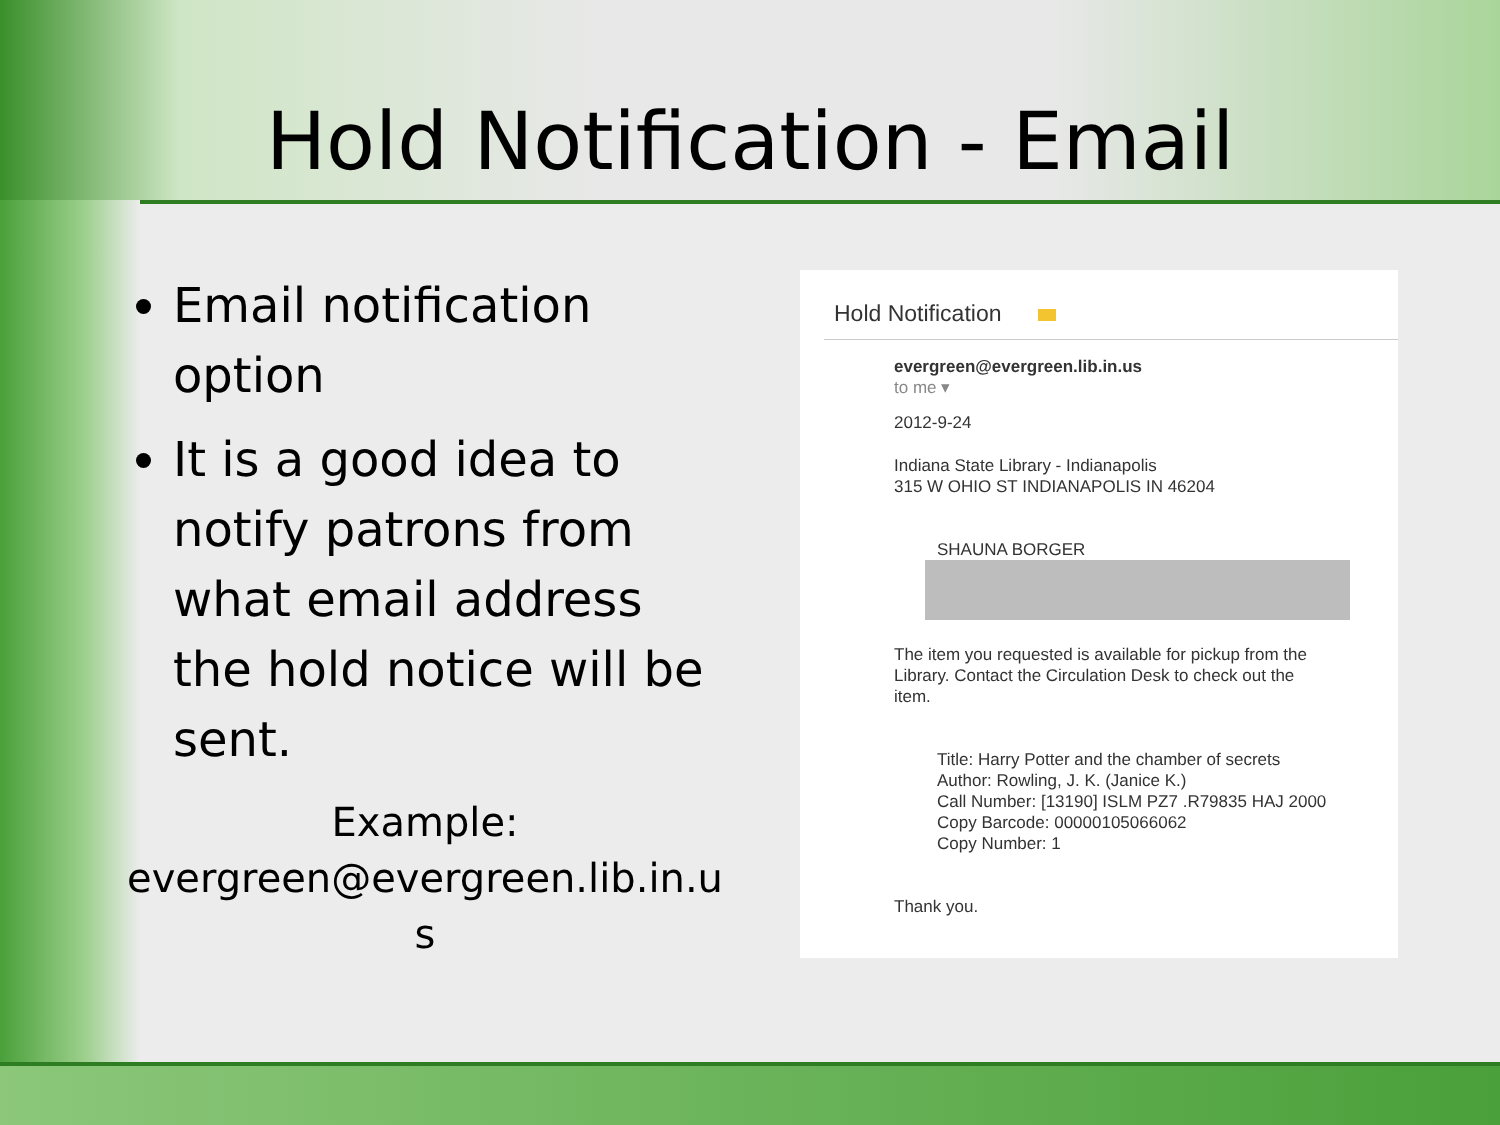Hold Notification - Email
Email notification option
It is a good idea to notify patrons from what email address the hold notice will be sent.
Example:
evergreen@evergreen.lib.in.u
s
Hold Notification
evergreen@evergreen.lib.in.us
to me ▾
2012-9-24
Indiana State Library - Indianapolis
315 W OHIO ST INDIANAPOLIS IN 46204
SHAUNA BORGER
The item you requested is available for pickup from the
Library. Contact the Circulation Desk to check out the
item.
Title: Harry Potter and the chamber of secrets
Author: Rowling, J. K. (Janice K.)
Call Number: [13190] ISLM PZ7 .R79835 HAJ 2000
Copy Barcode: 00000105066062
Copy Number: 1
Thank you.